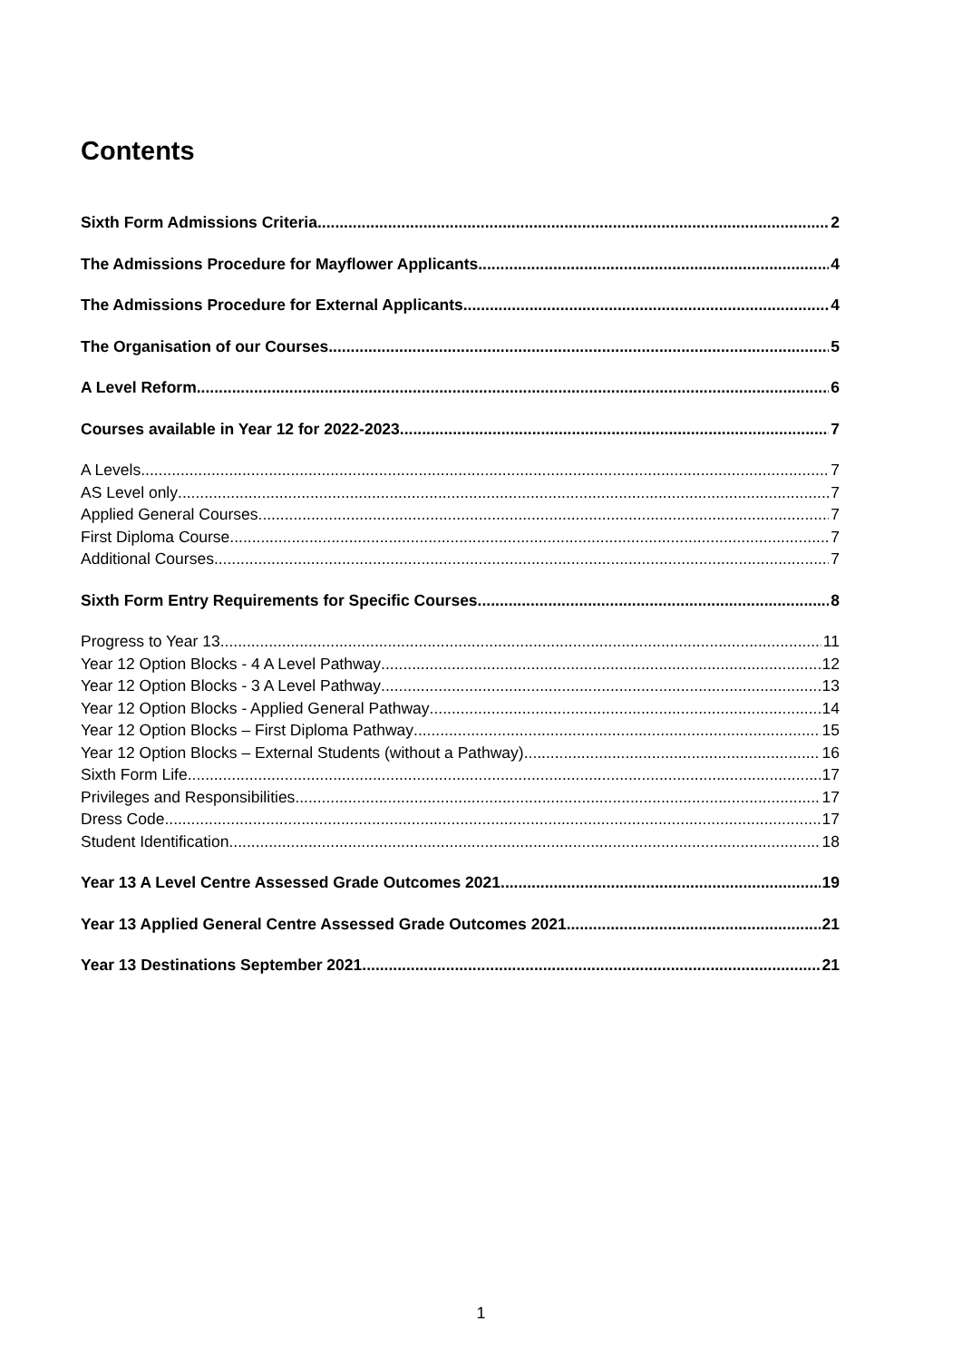Contents
Sixth Form Admissions Criteria 2
The Admissions Procedure for Mayflower Applicants 4
The Admissions Procedure for External Applicants 4
The Organisation of our Courses 5
A Level Reform 6
Courses available in Year 12 for 2022-2023 7
A Levels 7
AS Level only 7
Applied General Courses 7
First Diploma Course 7
Additional Courses 7
Sixth Form Entry Requirements for Specific Courses 8
Progress to Year 13 11
Year 12 Option Blocks - 4 A Level Pathway 12
Year 12 Option Blocks - 3 A Level Pathway 13
Year 12 Option Blocks - Applied General Pathway 14
Year 12 Option Blocks – First Diploma Pathway 15
Year 12 Option Blocks – External Students (without a Pathway) 16
Sixth Form Life 17
Privileges and Responsibilities 17
Dress Code 17
Student Identification 18
Year 13 A Level Centre Assessed Grade Outcomes 2021 19
Year 13 Applied General Centre Assessed Grade Outcomes 2021 21
Year 13 Destinations September 2021 21
1